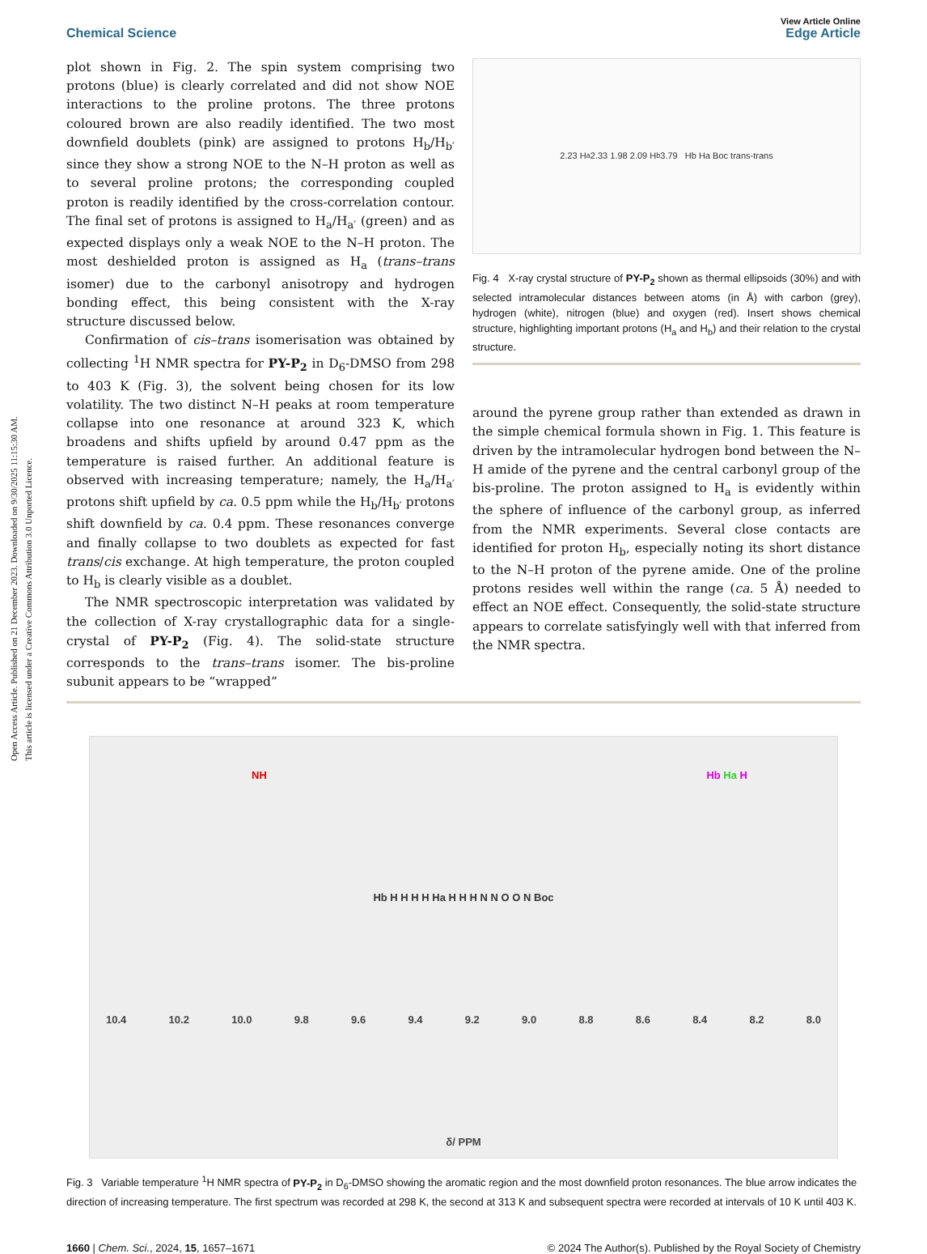Open Access Article. Published on 21 December 2023. Downloaded on 9/30/2025 11:15:30 AM.
This article is licensed under a Creative Commons Attribution 3.0 Unported Licence.
View Article Online
Chemical Science Edge Article
plot shown in Fig. 2. The spin system comprising two protons (blue) is clearly correlated and did not show NOE interactions to the proline protons. The three protons coloured brown are also readily identified. The two most downfield doublets (pink) are assigned to protons H<sub>b</sub>/H<sub>b′</sub> since they show a strong NOE to the N–H proton as well as to several proline protons; the corresponding coupled proton is readily identified by the cross-correlation contour. The final set of protons is assigned to H<sub>a</sub>/H<sub>a′</sub> (green) and as expected displays only a weak NOE to the N–H proton. The most deshielded proton is assigned as H<sub>a</sub> (trans–trans isomer) due to the carbonyl anisotropy and hydrogen bonding effect, this being consistent with the X-ray structure discussed below.
Confirmation of cis–trans isomerisation was obtained by collecting <sup>1</sup>H NMR spectra for PY-P<sub>2</sub> in D<sub>6</sub>-DMSO from 298 to 403 K (Fig. 3), the solvent being chosen for its low volatility. The two distinct N–H peaks at room temperature collapse into one resonance at around 323 K, which broadens and shifts upfield by around 0.47 ppm as the temperature is raised further. An additional feature is observed with increasing temperature; namely, the H<sub>a</sub>/H<sub>a′</sub> protons shift upfield by ca. 0.5 ppm while the H<sub>b</sub>/H<sub>b′</sub> protons shift downfield by ca. 0.4 ppm. These resonances converge and finally collapse to two doublets as expected for fast trans/cis exchange. At high temperature, the proton coupled to H<sub>b</sub> is clearly visible as a doublet.
The NMR spectroscopic interpretation was validated by the collection of X-ray crystallographic data for a single-crystal of PY-P<sub>2</sub> (Fig. 4). The solid-state structure corresponds to the trans–trans isomer. The bis-proline subunit appears to be “wrapped”
2.23 H<sub>a</sub> 2.33 1.98 2.09 H<sub>b</sub> 3.79 Hb Ha Boc trans-trans
Fig. 4 X-ray crystal structure of PY-P<sub>2</sub> shown as thermal ellipsoids (30%) and with selected intramolecular distances between atoms (in Å) with carbon (grey), hydrogen (white), nitrogen (blue) and oxygen (red). Insert shows chemical structure, highlighting important protons (H<sub>a</sub> and H<sub>b</sub>) and their relation to the crystal structure.
around the pyrene group rather than extended as drawn in the simple chemical formula shown in Fig. 1. This feature is driven by the intramolecular hydrogen bond between the N–H amide of the pyrene and the central carbonyl group of the bis-proline. The proton assigned to H<sub>a</sub> is evidently within the sphere of influence of the carbonyl group, as inferred from the NMR experiments. Several close contacts are identified for proton H<sub>b</sub>, especially noting its short distance to the N–H proton of the pyrene amide. One of the proline protons resides well within the range (ca. 5 Å) needed to effect an NOE effect. Consequently, the solid-state structure appears to correlate satisfyingly well with that inferred from the NMR spectra.
NH Hb Ha H
Hb H H H H Ha H H H N N O O N Boc
10.4 10.2 10.0 9.8 9.6 9.4 9.2 9.0 8.8 8.6 8.4 8.2 8.0
δ/ PPM
Fig. 3 Variable temperature <sup>1</sup>H NMR spectra of PY-P<sub>2</sub> in D<sub>6</sub>-DMSO showing the aromatic region and the most downfield proton resonances. The blue arrow indicates the direction of increasing temperature. The first spectrum was recorded at 298 K, the second at 313 K and subsequent spectra were recorded at intervals of 10 K until 403 K.
1660 | Chem. Sci., 2024, 15, 1657–1671 © 2024 The Author(s). Published by the Royal Society of Chemistry